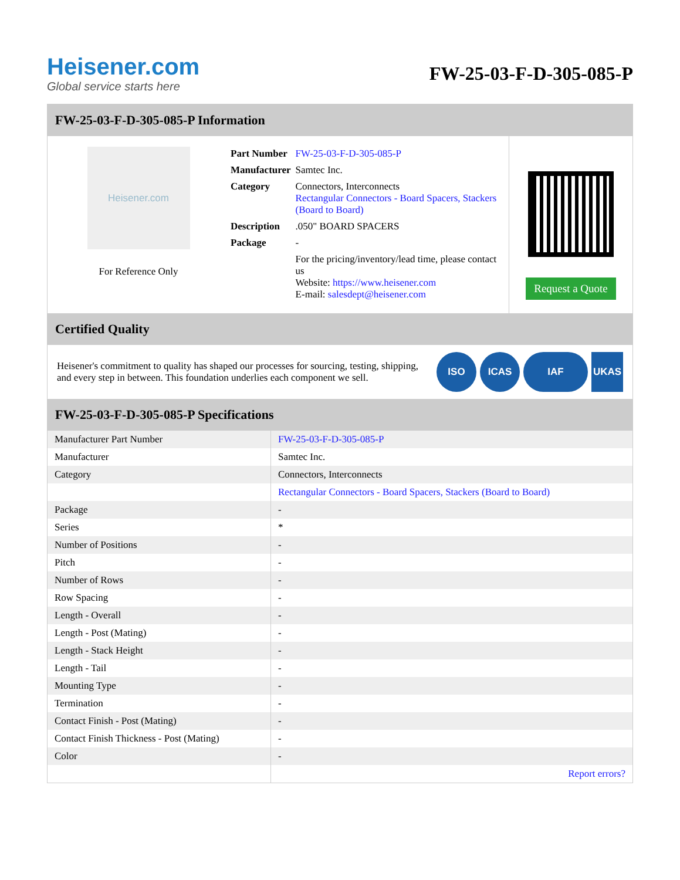Heisener.com
Global service starts here
FW-25-03-F-D-305-085-P
FW-25-03-F-D-305-085-P Information
Heisener.com
For Reference Only
| Part Number | FW-25-03-F-D-305-085-P |
| Manufacturer | Samtec Inc. |
| Category | Connectors, Interconnects Rectangular Connectors - Board Spacers, Stackers (Board to Board) |
| Description | .050" BOARD SPACERS |
| Package | - |
| | For the pricing/inventory/lead time, please contact us Website: https://www.heisener.com E-mail: salesdept@heisener.com |
Request a Quote
Certified Quality
Heisener's commitment to quality has shaped our processes for sourcing, testing, shipping, and every step in between. This foundation underlies each component we sell.
ISO ICAS IAF UKAS
FW-25-03-F-D-305-085-P Specifications
| Manufacturer Part Number | FW-25-03-F-D-305-085-P |
| Manufacturer | Samtec Inc. |
| Category | Connectors, Interconnects |
| | Rectangular Connectors - Board Spacers, Stackers (Board to Board) |
| Package | - |
| Series | * |
| Number of Positions | - |
| Pitch | - |
| Number of Rows | - |
| Row Spacing | - |
| Length - Overall | - |
| Length - Post (Mating) | - |
| Length - Stack Height | - |
| Length - Tail | - |
| Mounting Type | - |
| Termination | - |
| Contact Finish - Post (Mating) | - |
| Contact Finish Thickness - Post (Mating) | - |
| Color | - |
| | Report errors? |